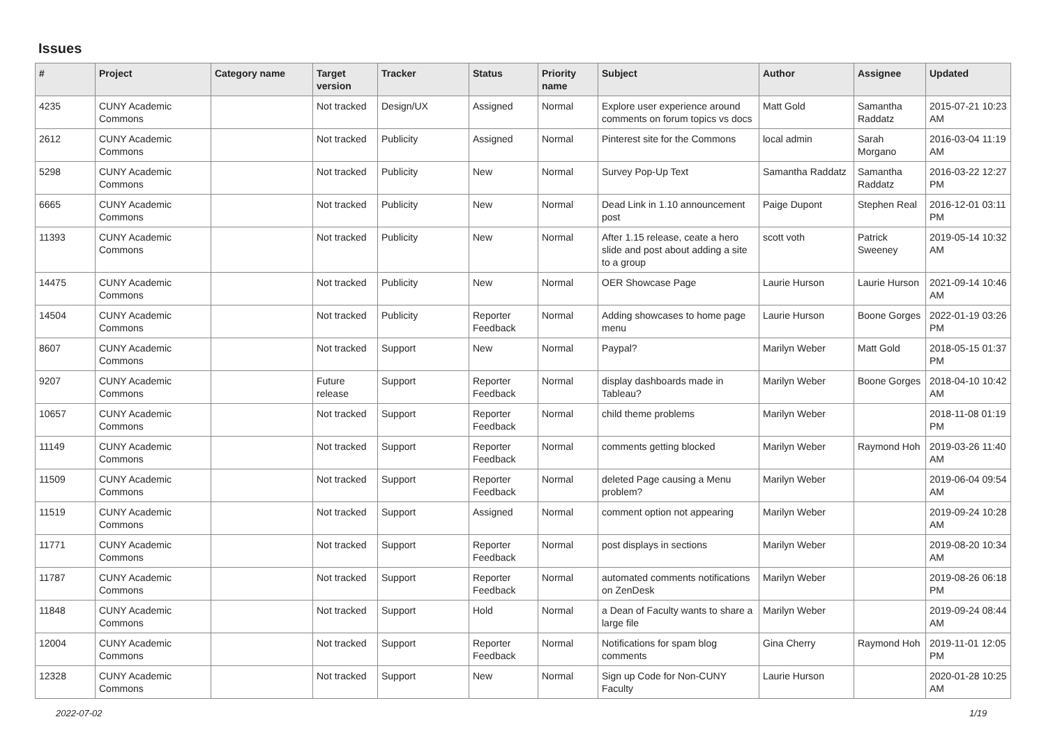Issues
| # | Project | Category name | Target version | Tracker | Status | Priority name | Subject | Author | Assignee | Updated |
| --- | --- | --- | --- | --- | --- | --- | --- | --- | --- | --- |
| 4235 | CUNY Academic Commons | | Not tracked | Design/UX | Assigned | Normal | Explore user experience around comments on forum topics vs docs | Matt Gold | Samantha Raddatz | 2015-07-21 10:23 AM |
| 2612 | CUNY Academic Commons | | Not tracked | Publicity | Assigned | Normal | Pinterest site for the Commons | local admin | Sarah Morgano | 2016-03-04 11:19 AM |
| 5298 | CUNY Academic Commons | | Not tracked | Publicity | New | Normal | Survey Pop-Up Text | Samantha Raddatz | Samantha Raddatz | 2016-03-22 12:27 PM |
| 6665 | CUNY Academic Commons | | Not tracked | Publicity | New | Normal | Dead Link in 1.10 announcement post | Paige Dupont | Stephen Real | 2016-12-01 03:11 PM |
| 11393 | CUNY Academic Commons | | Not tracked | Publicity | New | Normal | After 1.15 release, ceate a hero slide and post about adding a site to a group | scott voth | Patrick Sweeney | 2019-05-14 10:32 AM |
| 14475 | CUNY Academic Commons | | Not tracked | Publicity | New | Normal | OER Showcase Page | Laurie Hurson | Laurie Hurson | 2021-09-14 10:46 AM |
| 14504 | CUNY Academic Commons | | Not tracked | Publicity | Reporter Feedback | Normal | Adding showcases to home page menu | Laurie Hurson | Boone Gorges | 2022-01-19 03:26 PM |
| 8607 | CUNY Academic Commons | | Not tracked | Support | New | Normal | Paypal? | Marilyn Weber | Matt Gold | 2018-05-15 01:37 PM |
| 9207 | CUNY Academic Commons | | Future release | Support | Reporter Feedback | Normal | display dashboards made in Tableau? | Marilyn Weber | Boone Gorges | 2018-04-10 10:42 AM |
| 10657 | CUNY Academic Commons | | Not tracked | Support | Reporter Feedback | Normal | child theme problems | Marilyn Weber | | 2018-11-08 01:19 PM |
| 11149 | CUNY Academic Commons | | Not tracked | Support | Reporter Feedback | Normal | comments getting blocked | Marilyn Weber | Raymond Hoh | 2019-03-26 11:40 AM |
| 11509 | CUNY Academic Commons | | Not tracked | Support | Reporter Feedback | Normal | deleted Page causing a Menu problem? | Marilyn Weber | | 2019-06-04 09:54 AM |
| 11519 | CUNY Academic Commons | | Not tracked | Support | Assigned | Normal | comment option not appearing | Marilyn Weber | | 2019-09-24 10:28 AM |
| 11771 | CUNY Academic Commons | | Not tracked | Support | Reporter Feedback | Normal | post displays in sections | Marilyn Weber | | 2019-08-20 10:34 AM |
| 11787 | CUNY Academic Commons | | Not tracked | Support | Reporter Feedback | Normal | automated comments notifications on ZenDesk | Marilyn Weber | | 2019-08-26 06:18 PM |
| 11848 | CUNY Academic Commons | | Not tracked | Support | Hold | Normal | a Dean of Faculty wants to share a large file | Marilyn Weber | | 2019-09-24 08:44 AM |
| 12004 | CUNY Academic Commons | | Not tracked | Support | Reporter Feedback | Normal | Notifications for spam blog comments | Gina Cherry | Raymond Hoh | 2019-11-01 12:05 PM |
| 12328 | CUNY Academic Commons | | Not tracked | Support | New | Normal | Sign up Code for Non-CUNY Faculty | Laurie Hurson | | 2020-01-28 10:25 AM |
2022-07-02 1/19